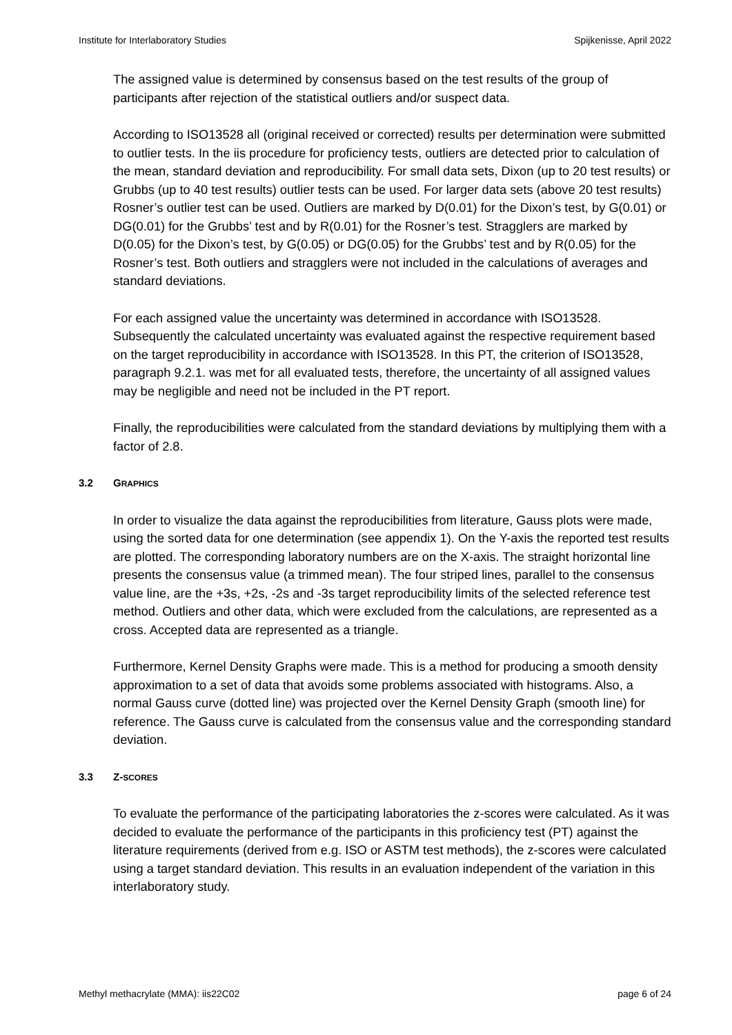Institute for Interlaboratory Studies Spijkenisse, April 2022
The assigned value is determined by consensus based on the test results of the group of participants after rejection of the statistical outliers and/or suspect data.
According to ISO13528 all (original received or corrected) results per determination were submitted to outlier tests. In the iis procedure for proficiency tests, outliers are detected prior to calculation of the mean, standard deviation and reproducibility. For small data sets, Dixon (up to 20 test results) or Grubbs (up to 40 test results) outlier tests can be used. For larger data sets (above 20 test results) Rosner’s outlier test can be used. Outliers are marked by D(0.01) for the Dixon’s test, by G(0.01) or DG(0.01) for the Grubbs’ test and by R(0.01) for the Rosner’s test. Stragglers are marked by D(0.05) for the Dixon’s test, by G(0.05) or DG(0.05) for the Grubbs’ test and by R(0.05) for the Rosner’s test. Both outliers and stragglers were not included in the calculations of averages and standard deviations.
For each assigned value the uncertainty was determined in accordance with ISO13528. Subsequently the calculated uncertainty was evaluated against the respective requirement based on the target reproducibility in accordance with ISO13528. In this PT, the criterion of ISO13528, paragraph 9.2.1. was met for all evaluated tests, therefore, the uncertainty of all assigned values may be negligible and need not be included in the PT report.
Finally, the reproducibilities were calculated from the standard deviations by multiplying them with a factor of 2.8.
3.2 GRAPHICS
In order to visualize the data against the reproducibilities from literature, Gauss plots were made, using the sorted data for one determination (see appendix 1). On the Y-axis the reported test results are plotted. The corresponding laboratory numbers are on the X-axis. The straight horizontal line presents the consensus value (a trimmed mean). The four striped lines, parallel to the consensus value line, are the +3s, +2s, -2s and -3s target reproducibility limits of the selected reference test method. Outliers and other data, which were excluded from the calculations, are represented as a cross. Accepted data are represented as a triangle.
Furthermore, Kernel Density Graphs were made. This is a method for producing a smooth density approximation to a set of data that avoids some problems associated with histograms. Also, a normal Gauss curve (dotted line) was projected over the Kernel Density Graph (smooth line) for reference. The Gauss curve is calculated from the consensus value and the corresponding standard deviation.
3.3 Z-SCORES
To evaluate the performance of the participating laboratories the z-scores were calculated. As it was decided to evaluate the performance of the participants in this proficiency test (PT) against the literature requirements (derived from e.g. ISO or ASTM test methods), the z-scores were calculated using a target standard deviation. This results in an evaluation independent of the variation in this interlaboratory study.
Methyl methacrylate (MMA): iis22C02 page 6 of 24